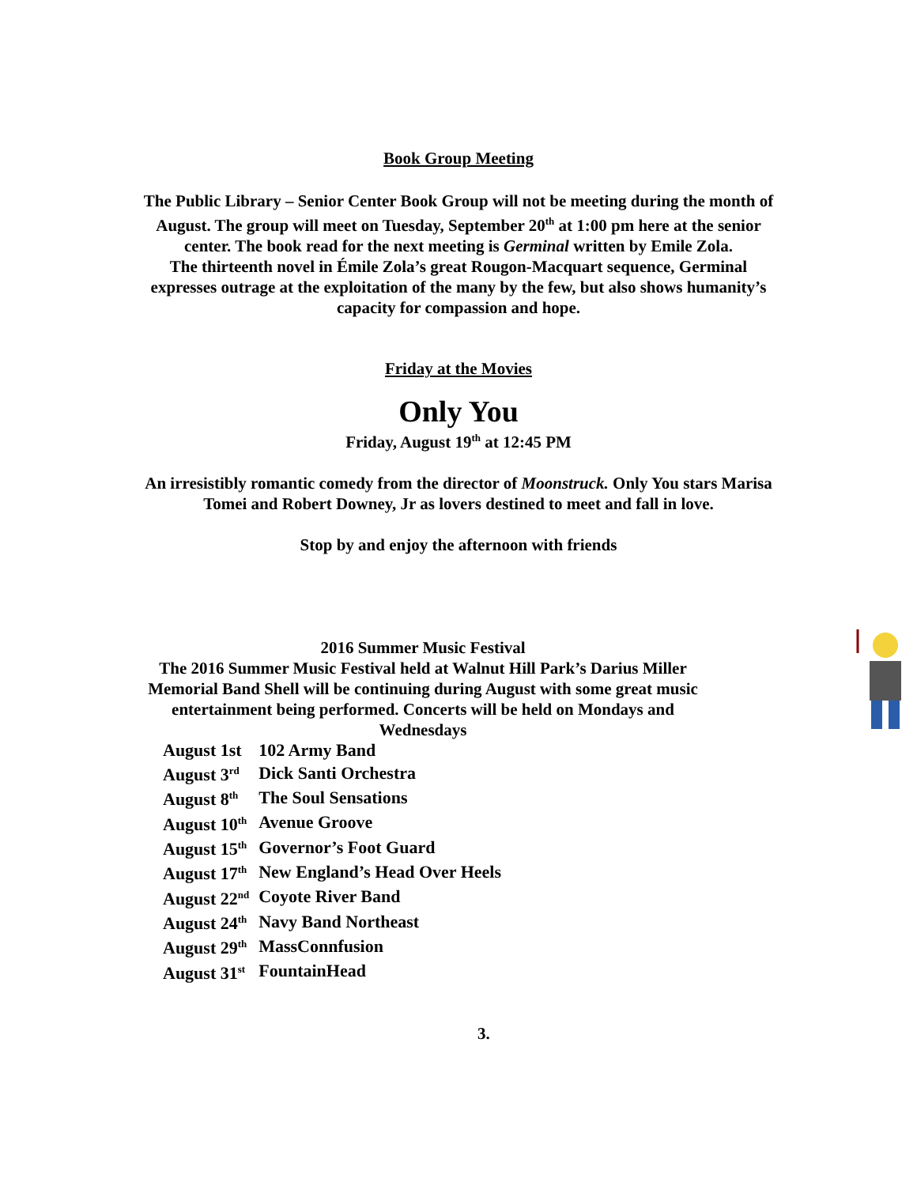Book Group Meeting
The Public Library – Senior Center Book Group will not be meeting during the month of
August. The group will meet on Tuesday, September 20<sup>th</sup> at 1:00 pm here at the senior
center. The book read for the next meeting is Germinal written by Emile Zola.
The thirteenth novel in Émile Zola’s great Rougon-Macquart sequence, Germinal
expresses outrage at the exploitation of the many by the few, but also shows humanity’s
capacity for compassion and hope.
Friday at the Movies
Only You
Friday, August 19<sup>th</sup> at 12:45 PM
An irresistibly romantic comedy from the director of Moonstruck. Only You stars Marisa
Tomei and Robert Downey, Jr as lovers destined to meet and fall in love.
Stop by and enjoy the afternoon with friends
2016 Summer Music Festival
The 2016 Summer Music Festival held at Walnut Hill Park’s Darius Miller
Memorial Band Shell will be continuing during August with some great music
entertainment being performed. Concerts will be held on Mondays and
Wednesdays
| August 1st | 102 Army Band |
| August 3<sup>rd</sup> | Dick Santi Orchestra |
| August 8<sup>th</sup> | The Soul Sensations |
| August 10<sup>th</sup> | Avenue Groove |
| August 15<sup>th</sup> | Governor’s Foot Guard |
| August 17<sup>th</sup> | New England’s Head Over Heels |
| August 22<sup>nd</sup> | Coyote River Band |
| August 24<sup>th</sup> | Navy Band Northeast |
| August 29<sup>th</sup> | MassConnfusion |
| August 31<sup>st</sup> | FountainHead |
3.